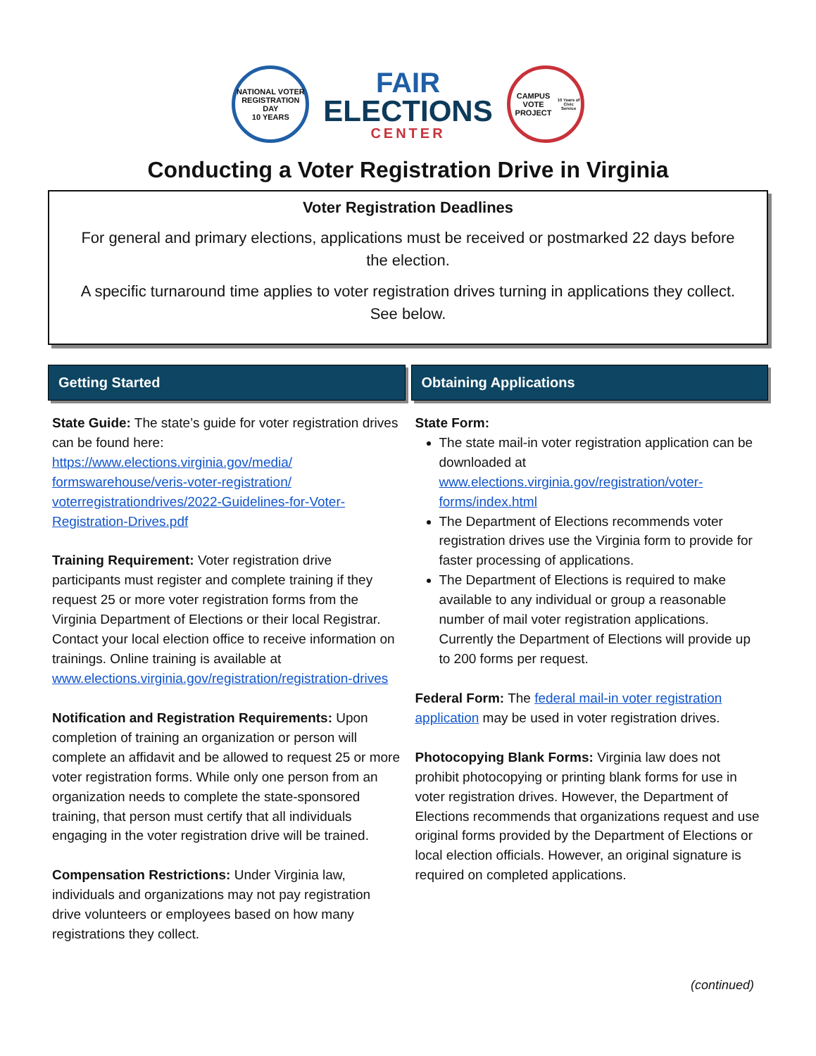NATIONAL VOTER REGISTRATION DAY
10 YEARS
FAIR
ELECTIONS
CENTER
CAMPUS VOTE PROJECT
10 Years of Civic Service
Conducting a Voter Registration Drive in Virginia
Voter Registration Deadlines
For general and primary elections, applications must be received or postmarked 22 days before the election.
A specific turnaround time applies to voter registration drives turning in applications they collect. See below.
Getting Started
State Guide: The state’s guide for voter registration drives can be found here: https://www.elections.virginia.gov/media/ formswarehouse/veris-voter-registration/ voterregistrationdrives/2022-Guidelines-for-Voter-Registration-Drives.pdf
Training Requirement: Voter registration drive participants must register and complete training if they request 25 or more voter registration forms from the Virginia Department of Elections or their local Registrar. Contact your local election office to receive information on trainings. Online training is available at www.elections.virginia.gov/registration/registration-drives
Notification and Registration Requirements: Upon completion of training an organization or person will complete an affidavit and be allowed to request 25 or more voter registration forms. While only one person from an organization needs to complete the state-sponsored training, that person must certify that all individuals engaging in the voter registration drive will be trained.
Compensation Restrictions: Under Virginia law, individuals and organizations may not pay registration drive volunteers or employees based on how many registrations they collect.
Obtaining Applications
State Form:
The state mail-in voter registration application can be downloaded at www.elections.virginia.gov/registration/voter-forms/index.html
The Department of Elections recommends voter registration drives use the Virginia form to provide for faster processing of applications.
The Department of Elections is required to make available to any individual or group a reasonable number of mail voter registration applications. Currently the Department of Elections will provide up to 200 forms per request.
Federal Form: The federal mail-in voter registration application may be used in voter registration drives.
Photocopying Blank Forms: Virginia law does not prohibit photocopying or printing blank forms for use in voter registration drives. However, the Department of Elections recommends that organizations request and use original forms provided by the Department of Elections or local election officials. However, an original signature is required on completed applications.
(continued)